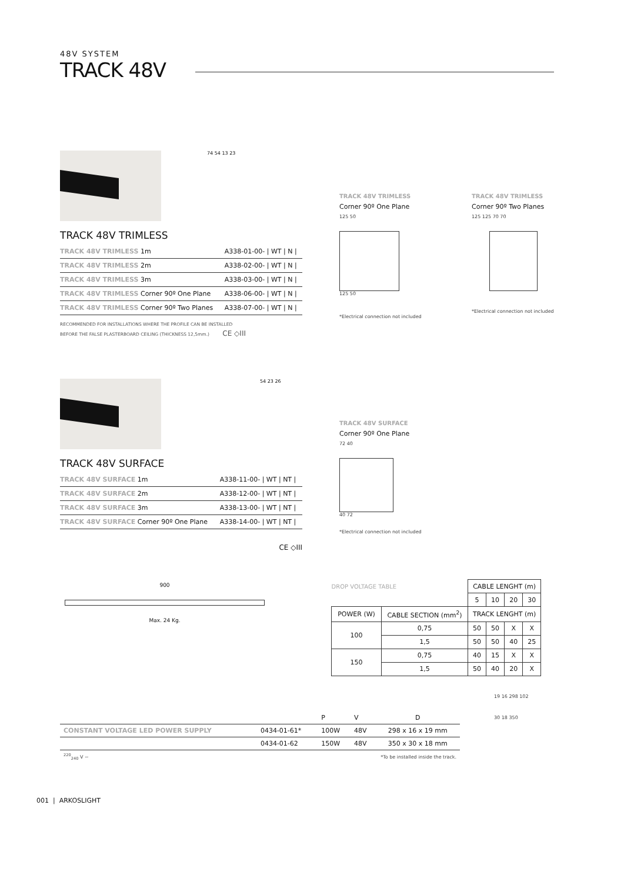48V SYSTEM
TRACK 48V
74 54 13 23
TRACK 48V TRIMLESS
| TRACK 48V TRIMLESS 1m | A338-01-00- / WT / N / |
| TRACK 48V TRIMLESS 2m | A338-02-00- / WT / N / |
| TRACK 48V TRIMLESS 3m | A338-03-00- / WT / N / |
| TRACK 48V TRIMLESS Corner 90º One Plane | A338-06-00- / WT / N / |
| TRACK 48V TRIMLESS Corner 90º Two Planes | A338-07-00- / WT / N / |
RECOMMENDED FOR INSTALLATIONS WHERE THE PROFILE CAN BE INSTALLED
BEFORE THE FALSE PLASTERBOARD CEILING (THICKNESS 12,5mm.) CE ◇III
TRACK 48V TRIMLESS
Corner 90º One Plane
125 50
125 50
*Electrical connection not included
TRACK 48V TRIMLESS
Corner 90º Two Planes
125 125 70 70
*Electrical connection not included
54 23 26
TRACK 48V SURFACE
| TRACK 48V SURFACE 1m | A338-11-00- / WT / NT / |
| TRACK 48V SURFACE 2m | A338-12-00- / WT / NT / |
| TRACK 48V SURFACE 3m | A338-13-00- / WT / NT / |
| TRACK 48V SURFACE Corner 90º One Plane | A338-14-00- / WT / NT / |
CE ◇III
TRACK 48V SURFACE
Corner 90º One Plane
72 40
40 72
*Electrical connection not included
900
Max. 24 Kg.
| DROP VOLTAGE TABLE | | CABLE LENGHT (m) | | | |
| | | 5 | 10 | 20 | 30 |
| POWER (W) | CABLE SECTION (mm<sup>2</sup>) | TRACK LENGHT (m) | | | |
| 100 | 0,75 | 50 | 50 | X | X |
| | 1,5 | 50 | 50 | 40 | 25 |
| 150 | 0,75 | 40 | 15 | X | X |
| | 1,5 | 50 | 40 | 20 | X |
| | | P | V | D |
| CONSTANT VOLTAGE LED POWER SUPPLY | 0434-01-61* | 100W | 48V | 298 x 16 x 19 mm |
| | 0434-01-62 | 150W | 48V | 350 x 30 x 18 mm |
| <sup>220</sup> <sub>240</sub> V ~ | *To be installed inside the track. | | | |
19 16 298 102
30 18 350
001 | ARKOSLIGHT